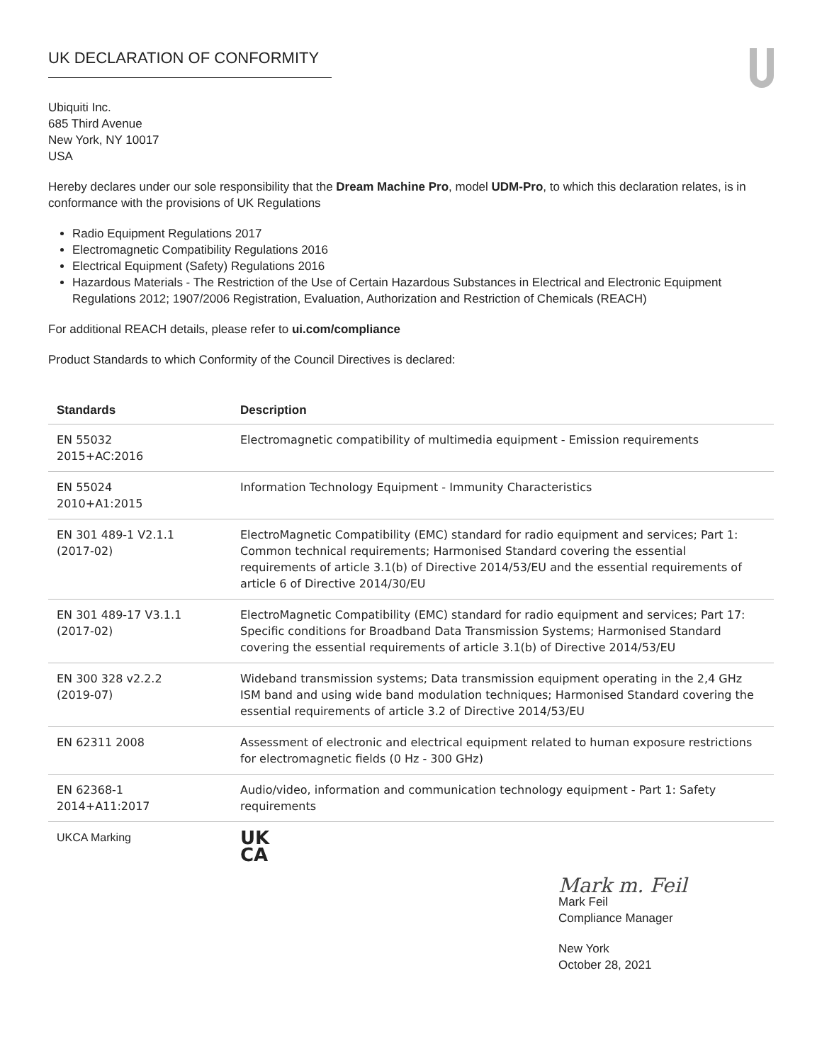UK DECLARATION OF CONFORMITY
Ubiquiti Inc.
685 Third Avenue
New York, NY 10017
USA
Hereby declares under our sole responsibility that the Dream Machine Pro, model UDM-Pro, to which this declaration relates, is in conformance with the provisions of UK Regulations
Radio Equipment Regulations 2017
Electromagnetic Compatibility Regulations 2016
Electrical Equipment (Safety) Regulations 2016
Hazardous Materials - The Restriction of the Use of Certain Hazardous Substances in Electrical and Electronic Equipment Regulations 2012; 1907/2006 Registration, Evaluation, Authorization and Restriction of Chemicals (REACH)
For additional REACH details, please refer to ui.com/compliance
Product Standards to which Conformity of the Council Directives is declared:
| Standards | Description |
| --- | --- |
| EN 55032 2015+AC:2016 | Electromagnetic compatibility of multimedia equipment - Emission requirements |
| EN 55024 2010+A1:2015 | Information Technology Equipment - Immunity Characteristics |
| EN 301 489-1 V2.1.1 (2017-02) | ElectroMagnetic Compatibility (EMC) standard for radio equipment and services; Part 1: Common technical requirements; Harmonised Standard covering the essential requirements of article 3.1(b) of Directive 2014/53/EU and the essential requirements of article 6 of Directive 2014/30/EU |
| EN 301 489-17 V3.1.1 (2017-02) | ElectroMagnetic Compatibility (EMC) standard for radio equipment and services; Part 17: Specific conditions for Broadband Data Transmission Systems; Harmonised Standard covering the essential requirements of article 3.1(b) of Directive 2014/53/EU |
| EN 300 328 v2.2.2 (2019-07) | Wideband transmission systems; Data transmission equipment operating in the 2,4 GHz ISM band and using wide band modulation techniques; Harmonised Standard covering the essential requirements of article 3.2 of Directive 2014/53/EU |
| EN 62311 2008 | Assessment of electronic and electrical equipment related to human exposure restrictions for electromagnetic fields (0 Hz - 300 GHz) |
| EN 62368-1 2014+A11:2017 | Audio/video, information and communication technology equipment - Part 1: Safety requirements |
| UKCA Marking | UK CA |
Mark m. Feil
Mark Feil
Compliance Manager
New York
October 28, 2021